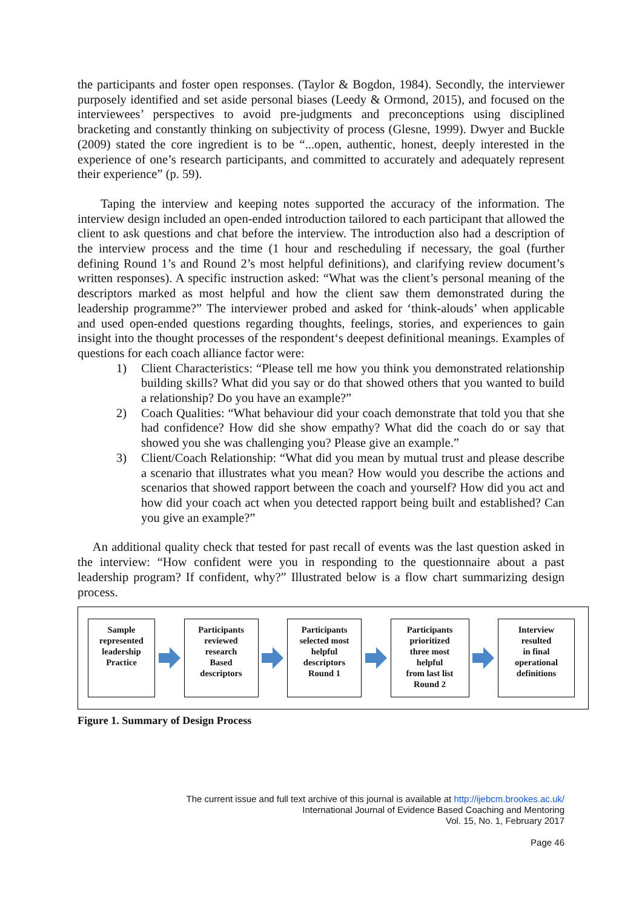the participants and foster open responses. (Taylor & Bogdon, 1984). Secondly, the interviewer purposely identified and set aside personal biases (Leedy & Ormond, 2015), and focused on the interviewees’ perspectives to avoid pre-judgments and preconceptions using disciplined bracketing and constantly thinking on subjectivity of process (Glesne, 1999). Dwyer and Buckle (2009) stated the core ingredient is to be “...open, authentic, honest, deeply interested in the experience of one’s research participants, and committed to accurately and adequately represent their experience” (p. 59).
Taping the interview and keeping notes supported the accuracy of the information. The interview design included an open-ended introduction tailored to each participant that allowed the client to ask questions and chat before the interview. The introduction also had a description of the interview process and the time (1 hour and rescheduling if necessary, the goal (further defining Round 1’s and Round 2’s most helpful definitions), and clarifying review document’s written responses). A specific instruction asked: “What was the client’s personal meaning of the descriptors marked as most helpful and how the client saw them demonstrated during the leadership programme?” The interviewer probed and asked for ‘think-alouds’ when applicable and used open-ended questions regarding thoughts, feelings, stories, and experiences to gain insight into the thought processes of the respondent‘s deepest definitional meanings. Examples of questions for each coach alliance factor were:
1) Client Characteristics: “Please tell me how you think you demonstrated relationship building skills? What did you say or do that showed others that you wanted to build a relationship? Do you have an example?”
2) Coach Qualities: “What behaviour did your coach demonstrate that told you that she had confidence? How did she show empathy? What did the coach do or say that showed you she was challenging you? Please give an example.”
3) Client/Coach Relationship: “What did you mean by mutual trust and please describe a scenario that illustrates what you mean? How would you describe the actions and scenarios that showed rapport between the coach and yourself? How did you act and how did your coach act when you detected rapport being built and established? Can you give an example?”
An additional quality check that tested for past recall of events was the last question asked in the interview: “How confident were you in responding to the questionnaire about a past leadership program? If confident, why?” Illustrated below is a flow chart summarizing design process.
Sample
represented
leadership
Practice
Participants
reviewed
research
Based
descriptors
Participants
selected most
helpful
descriptors
Round 1
Participants
prioritized
three most
helpful
from last list
Round 2
Interview
resulted
in final
operational
definitions
Figure 1. Summary of Design Process
The current issue and full text archive of this journal is available at http://ijebcm.brookes.ac.uk/
International Journal of Evidence Based Coaching and Mentoring
Vol. 15, No. 1, February 2017
Page 46